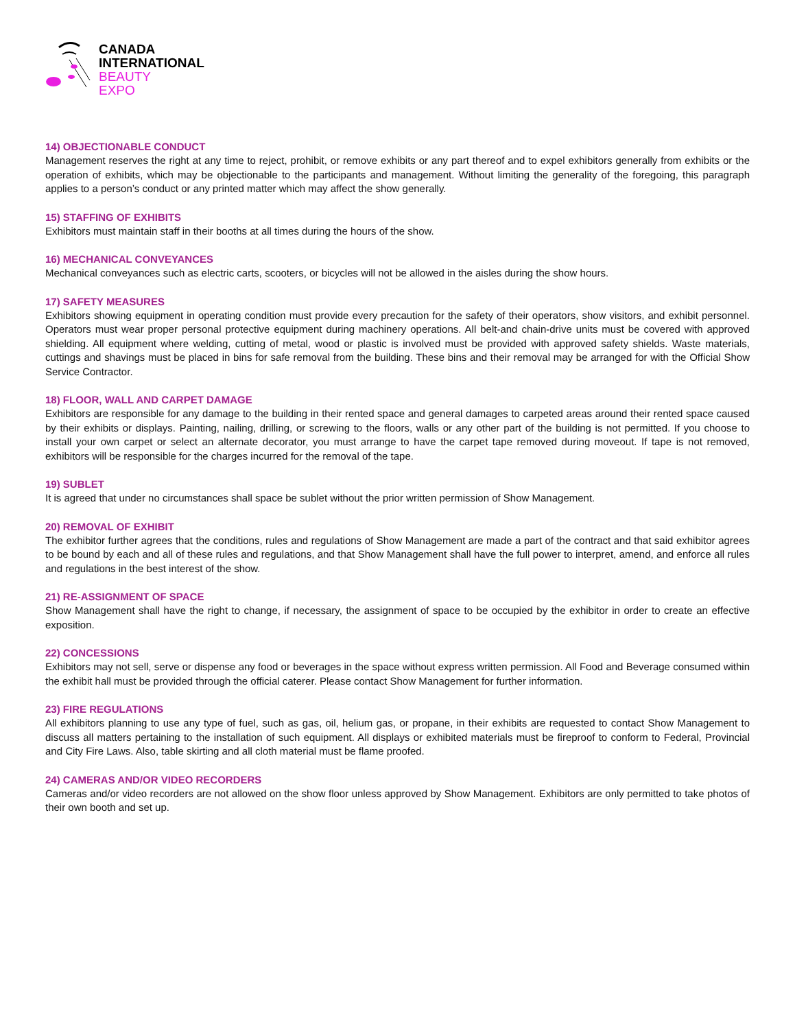CANADA
INTERNATIONAL
BEAUTY
EXPO
14) OBJECTIONABLE CONDUCT
Management reserves the right at any time to reject, prohibit, or remove exhibits or any part thereof and to expel exhibitors generally from exhibits or the operation of exhibits, which may be objectionable to the participants and management. Without limiting the generality of the foregoing, this paragraph applies to a person’s conduct or any printed matter which may affect the show generally.
15) STAFFING OF EXHIBITS
Exhibitors must maintain staff in their booths at all times during the hours of the show.
16) MECHANICAL CONVEYANCES
Mechanical conveyances such as electric carts, scooters, or bicycles will not be allowed in the aisles during the show hours.
17) SAFETY MEASURES
Exhibitors showing equipment in operating condition must provide every precaution for the safety of their operators, show visitors, and exhibit personnel. Operators must wear proper personal protective equipment during machinery operations. All belt-and chain-drive units must be covered with approved shielding. All equipment where welding, cutting of metal, wood or plastic is involved must be provided with approved safety shields. Waste materials, cuttings and shavings must be placed in bins for safe removal from the building. These bins and their removal may be arranged for with the Official Show Service Contractor.
18) FLOOR, WALL AND CARPET DAMAGE
Exhibitors are responsible for any damage to the building in their rented space and general damages to carpeted areas around their rented space caused by their exhibits or displays. Painting, nailing, drilling, or screwing to the floors, walls or any other part of the building is not permitted. If you choose to install your own carpet or select an alternate decorator, you must arrange to have the carpet tape removed during moveout. If tape is not removed, exhibitors will be responsible for the charges incurred for the removal of the tape.
19) SUBLET
It is agreed that under no circumstances shall space be sublet without the prior written permission of Show Management.
20) REMOVAL OF EXHIBIT
The exhibitor further agrees that the conditions, rules and regulations of Show Management are made a part of the contract and that said exhibitor agrees to be bound by each and all of these rules and regulations, and that Show Management shall have the full power to interpret, amend, and enforce all rules and regulations in the best interest of the show.
21) RE-ASSIGNMENT OF SPACE
Show Management shall have the right to change, if necessary, the assignment of space to be occupied by the exhibitor in order to create an effective exposition.
22) CONCESSIONS
Exhibitors may not sell, serve or dispense any food or beverages in the space without express written permission. All Food and Beverage consumed within the exhibit hall must be provided through the official caterer. Please contact Show Management for further information.
23) FIRE REGULATIONS
All exhibitors planning to use any type of fuel, such as gas, oil, helium gas, or propane, in their exhibits are requested to contact Show Management to discuss all matters pertaining to the installation of such equipment. All displays or exhibited materials must be fireproof to conform to Federal, Provincial and City Fire Laws. Also, table skirting and all cloth material must be flame proofed.
24) CAMERAS AND/OR VIDEO RECORDERS
Cameras and/or video recorders are not allowed on the show floor unless approved by Show Management. Exhibitors are only permitted to take photos of their own booth and set up.